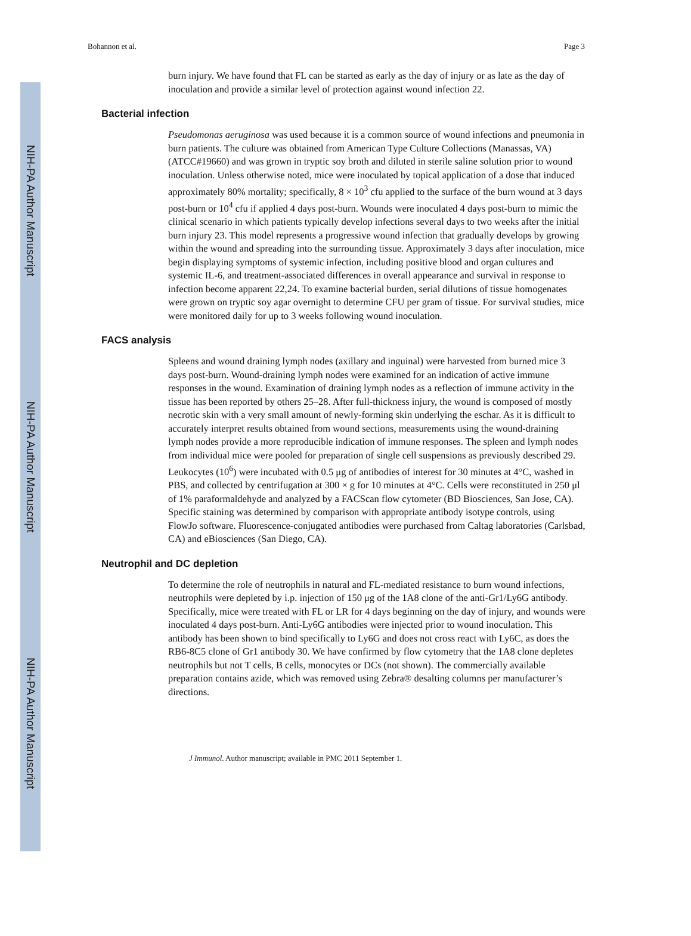NIH-PA Author Manuscript
NIH-PA Author Manuscript
NIH-PA Author Manuscript
Bohannon et al. Page 3
burn injury. We have found that FL can be started as early as the day of injury or as late as the day of inoculation and provide a similar level of protection against wound infection 22.
Bacterial infection
Pseudomonas aeruginosa was used because it is a common source of wound infections and pneumonia in burn patients. The culture was obtained from American Type Culture Collections (Manassas, VA) (ATCC#19660) and was grown in tryptic soy broth and diluted in sterile saline solution prior to wound inoculation. Unless otherwise noted, mice were inoculated by topical application of a dose that induced approximately 80% mortality; specifically, 8 × 10<sup>3</sup> cfu applied to the surface of the burn wound at 3 days post-burn or 10<sup>4</sup> cfu if applied 4 days post-burn. Wounds were inoculated 4 days post-burn to mimic the clinical scenario in which patients typically develop infections several days to two weeks after the initial burn injury 23. This model represents a progressive wound infection that gradually develops by growing within the wound and spreading into the surrounding tissue. Approximately 3 days after inoculation, mice begin displaying symptoms of systemic infection, including positive blood and organ cultures and systemic IL-6, and treatment-associated differences in overall appearance and survival in response to infection become apparent 22,24. To examine bacterial burden, serial dilutions of tissue homogenates were grown on tryptic soy agar overnight to determine CFU per gram of tissue. For survival studies, mice were monitored daily for up to 3 weeks following wound inoculation.
FACS analysis
Spleens and wound draining lymph nodes (axillary and inguinal) were harvested from burned mice 3 days post-burn. Wound-draining lymph nodes were examined for an indication of active immune responses in the wound. Examination of draining lymph nodes as a reflection of immune activity in the tissue has been reported by others 25–28. After full-thickness injury, the wound is composed of mostly necrotic skin with a very small amount of newly-forming skin underlying the eschar. As it is difficult to accurately interpret results obtained from wound sections, measurements using the wound-draining lymph nodes provide a more reproducible indication of immune responses. The spleen and lymph nodes from individual mice were pooled for preparation of single cell suspensions as previously described 29. Leukocytes (10<sup>6</sup>) were incubated with 0.5 μg of antibodies of interest for 30 minutes at 4°C, washed in PBS, and collected by centrifugation at 300 × g for 10 minutes at 4°C. Cells were reconstituted in 250 μl of 1% paraformaldehyde and analyzed by a FACScan flow cytometer (BD Biosciences, San Jose, CA). Specific staining was determined by comparison with appropriate antibody isotype controls, using FlowJo software. Fluorescence-conjugated antibodies were purchased from Caltag laboratories (Carlsbad, CA) and eBiosciences (San Diego, CA).
Neutrophil and DC depletion
To determine the role of neutrophils in natural and FL-mediated resistance to burn wound infections, neutrophils were depleted by i.p. injection of 150 μg of the 1A8 clone of the anti-Gr1/Ly6G antibody. Specifically, mice were treated with FL or LR for 4 days beginning on the day of injury, and wounds were inoculated 4 days post-burn. Anti-Ly6G antibodies were injected prior to wound inoculation. This antibody has been shown to bind specifically to Ly6G and does not cross react with Ly6C, as does the RB6-8C5 clone of Gr1 antibody 30. We have confirmed by flow cytometry that the 1A8 clone depletes neutrophils but not T cells, B cells, monocytes or DCs (not shown). The commercially available preparation contains azide, which was removed using Zebra® desalting columns per manufacturer’s directions.
J Immunol. Author manuscript; available in PMC 2011 September 1.